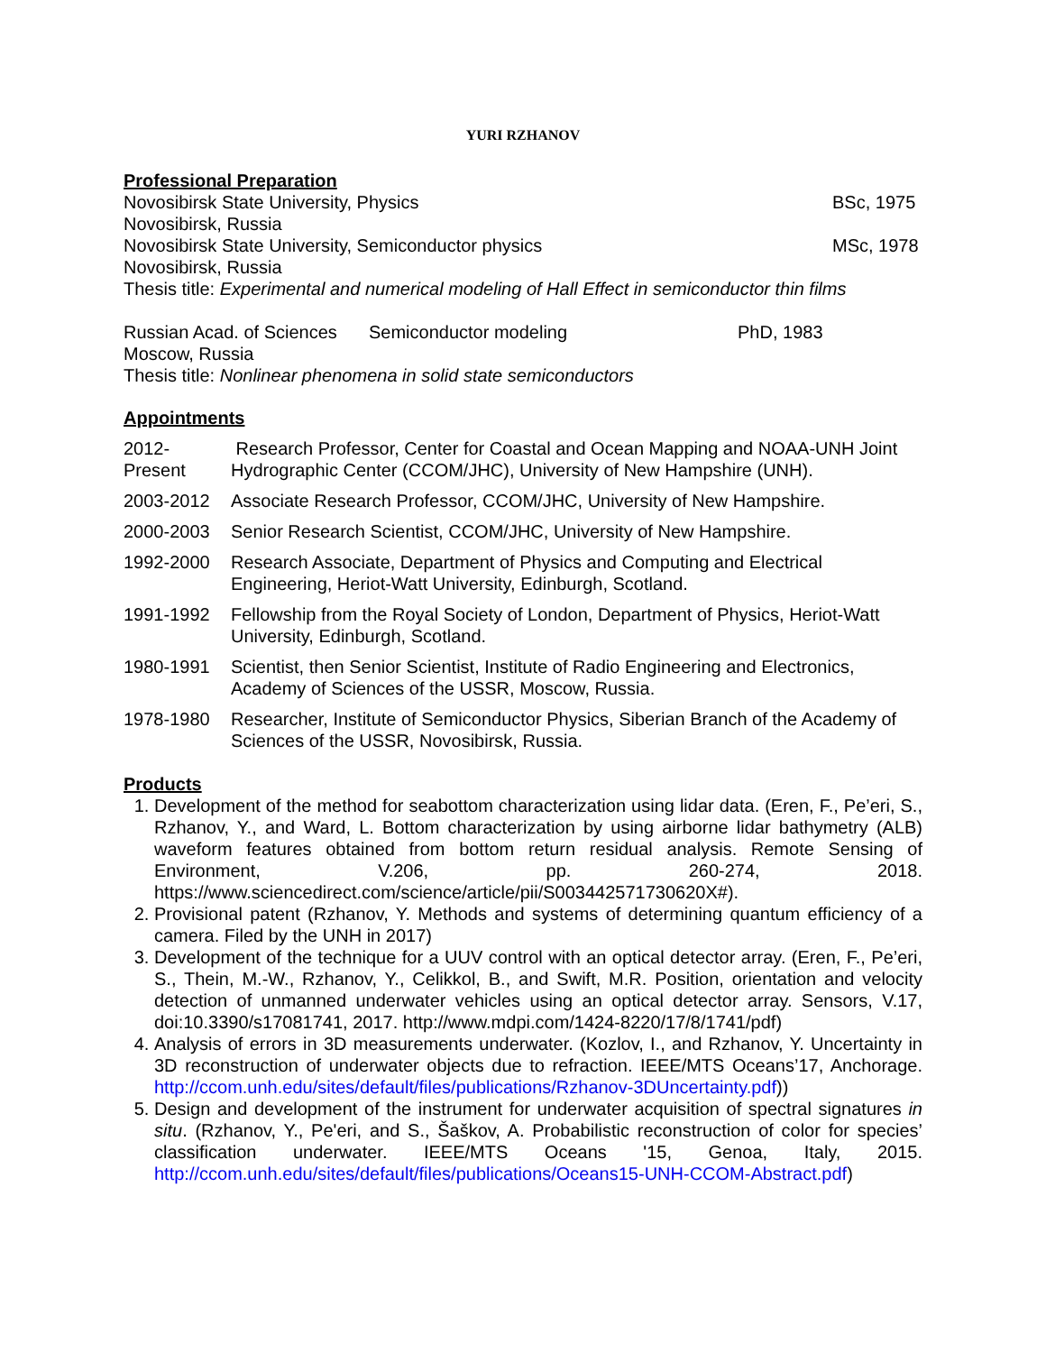YURI RZHANOV
Professional Preparation
Novosibirsk State University, Physics
BSc, 1975
Novosibirsk, Russia
Novosibirsk State University, Semiconductor physics
MSc, 1978
Novosibirsk, Russia
Thesis title: Experimental and numerical modeling of Hall Effect in semiconductor thin films
Russian Acad. of Sciences
Semiconductor modeling PhD, 1983
Moscow, Russia
Thesis title: Nonlinear phenomena in solid state semiconductors
Appointments
2012-Present
Research Professor, Center for Coastal and Ocean Mapping and NOAA-UNH Joint Hydrographic Center (CCOM/JHC), University of New Hampshire (UNH).
2003-2012 Associate Research Professor, CCOM/JHC, University of New Hampshire.
2000-2003 Senior Research Scientist, CCOM/JHC, University of New Hampshire.
1992-2000 Research Associate, Department of Physics and Computing and Electrical Engineering, Heriot-Watt University, Edinburgh, Scotland.
1991-1992 Fellowship from the Royal Society of London, Department of Physics, Heriot-Watt University, Edinburgh, Scotland.
1980-1991 Scientist, then Senior Scientist, Institute of Radio Engineering and Electronics, Academy of Sciences of the USSR, Moscow, Russia.
1978-1980 Researcher, Institute of Semiconductor Physics, Siberian Branch of the Academy of Sciences of the USSR, Novosibirsk, Russia.
Products
1. Development of the method for seabottom characterization using lidar data. (Eren, F., Pe’eri, S., Rzhanov, Y., and Ward, L. Bottom characterization by using airborne lidar bathymetry (ALB) waveform features obtained from bottom return residual analysis. Remote Sensing of Environment, V.206, pp. 260-274, 2018. https://www.sciencedirect.com/science/article/pii/S003442571730620X#).
2. Provisional patent (Rzhanov, Y. Methods and systems of determining quantum efficiency of a camera. Filed by the UNH in 2017)
3. Development of the technique for a UUV control with an optical detector array. (Eren, F., Pe’eri, S., Thein, M.-W., Rzhanov, Y., Celikkol, B., and Swift, M.R. Position, orientation and velocity detection of unmanned underwater vehicles using an optical detector array. Sensors, V.17, doi:10.3390/s17081741, 2017. http://www.mdpi.com/1424-8220/17/8/1741/pdf)
4. Analysis of errors in 3D measurements underwater. (Kozlov, I., and Rzhanov, Y. Uncertainty in 3D reconstruction of underwater objects due to refraction. IEEE/MTS Oceans’17, Anchorage. http://ccom.unh.edu/sites/default/files/publications/Rzhanov-3DUncertainty.pdf))
5. Design and development of the instrument for underwater acquisition of spectral signatures in situ. (Rzhanov, Y., Pe'eri, and S., Šaškov, A. Probabilistic reconstruction of color for species’ classification underwater. IEEE/MTS Oceans '15, Genoa, Italy, 2015. http://ccom.unh.edu/sites/default/files/publications/Oceans15-UNH-CCOM-Abstract.pdf)